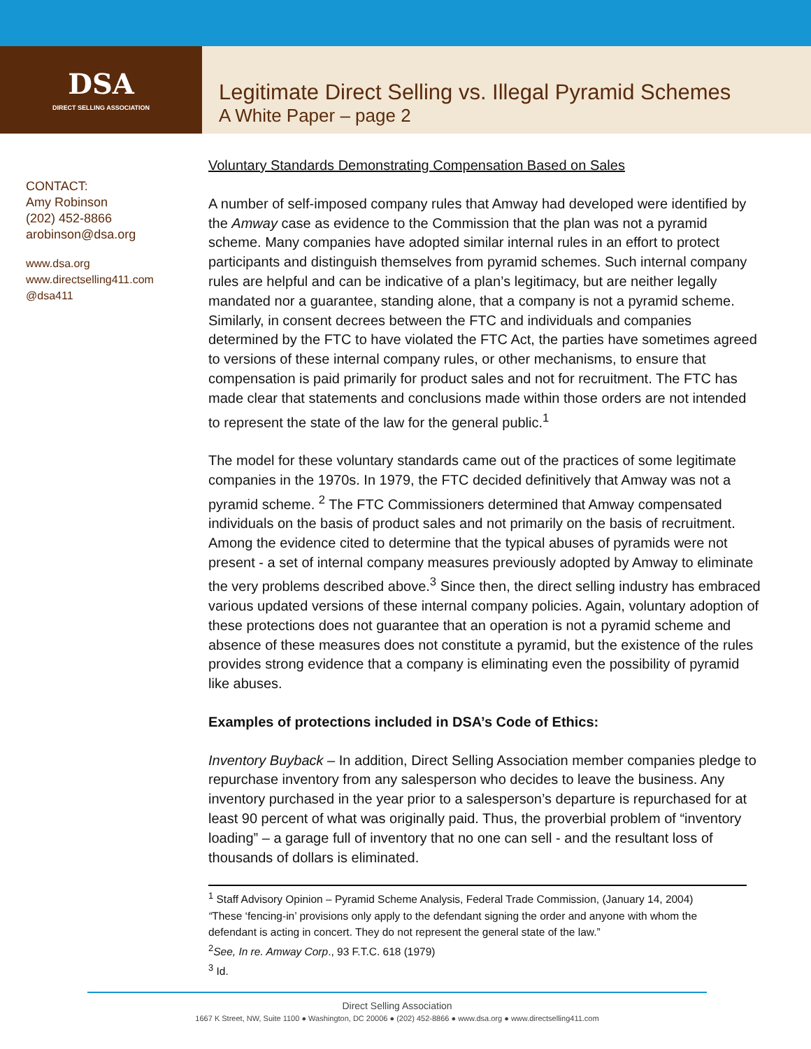DSA
DIRECT SELLING ASSOCIATION
Legitimate Direct Selling vs. Illegal Pyramid Schemes
A White Paper – page 2
CONTACT:
Amy Robinson
(202) 452-8866
arobinson@dsa.org
www.dsa.org
www.directselling411.com
@dsa411
Voluntary Standards Demonstrating Compensation Based on Sales
A number of self-imposed company rules that Amway had developed were identified by the Amway case as evidence to the Commission that the plan was not a pyramid scheme. Many companies have adopted similar internal rules in an effort to protect participants and distinguish themselves from pyramid schemes. Such internal company rules are helpful and can be indicative of a plan’s legitimacy, but are neither legally mandated nor a guarantee, standing alone, that a company is not a pyramid scheme. Similarly, in consent decrees between the FTC and individuals and companies determined by the FTC to have violated the FTC Act, the parties have sometimes agreed to versions of these internal company rules, or other mechanisms, to ensure that compensation is paid primarily for product sales and not for recruitment. The FTC has made clear that statements and conclusions made within those orders are not intended to represent the state of the law for the general public.<sup>1</sup>
The model for these voluntary standards came out of the practices of some legitimate companies in the 1970s. In 1979, the FTC decided definitively that Amway was not a pyramid scheme. <sup>2</sup> The FTC Commissioners determined that Amway compensated individuals on the basis of product sales and not primarily on the basis of recruitment. Among the evidence cited to determine that the typical abuses of pyramids were not present - a set of internal company measures previously adopted by Amway to eliminate the very problems described above.<sup>3</sup> Since then, the direct selling industry has embraced various updated versions of these internal company policies. Again, voluntary adoption of these protections does not guarantee that an operation is not a pyramid scheme and absence of these measures does not constitute a pyramid, but the existence of the rules provides strong evidence that a company is eliminating even the possibility of pyramid like abuses.
Examples of protections included in DSA’s Code of Ethics:
Inventory Buyback – In addition, Direct Selling Association member companies pledge to repurchase inventory from any salesperson who decides to leave the business. Any inventory purchased in the year prior to a salesperson’s departure is repurchased for at least 90 percent of what was originally paid. Thus, the proverbial problem of “inventory loading” – a garage full of inventory that no one can sell - and the resultant loss of thousands of dollars is eliminated.
<sup>1</sup> Staff Advisory Opinion – Pyramid Scheme Analysis, Federal Trade Commission, (January 14, 2004)
“These ‘fencing-in’ provisions only apply to the defendant signing the order and anyone with whom the defendant is acting in concert. They do not represent the general state of the law.”
<sup>2</sup> See, In re. Amway Corp., 93 F.T.C. 618 (1979)
<sup>3</sup> Id.
Direct Selling Association
1667 K Street, NW, Suite 1100 ● Washington, DC 20006 ● (202) 452-8866 ● www.dsa.org ● www.directselling411.com